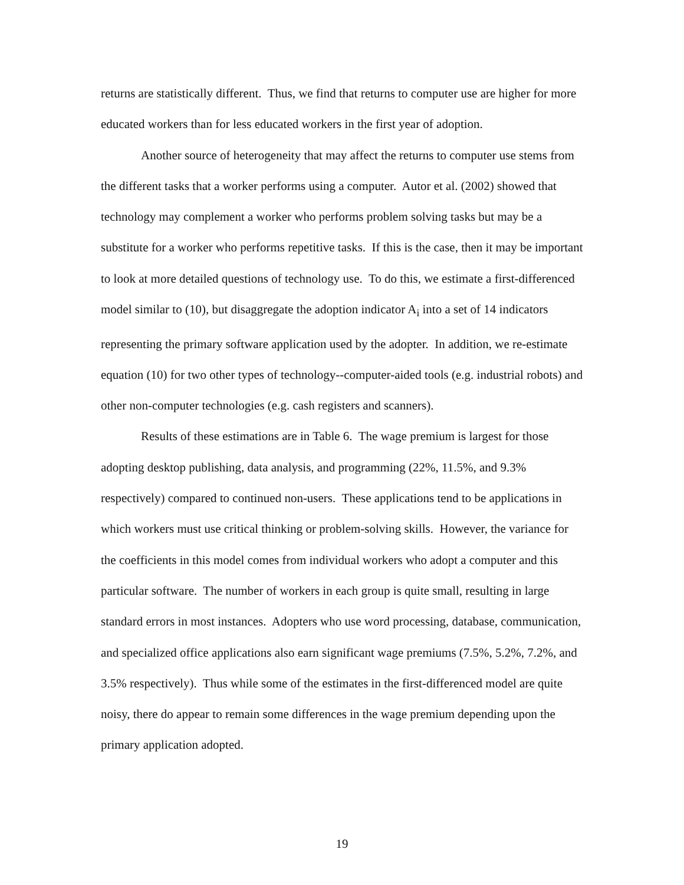returns are statistically different. Thus, we find that returns to computer use are higher for more educated workers than for less educated workers in the first year of adoption.
Another source of heterogeneity that may affect the returns to computer use stems from the different tasks that a worker performs using a computer. Autor et al. (2002) showed that technology may complement a worker who performs problem solving tasks but may be a substitute for a worker who performs repetitive tasks. If this is the case, then it may be important to look at more detailed questions of technology use. To do this, we estimate a first-differenced model similar to (10), but disaggregate the adoption indicator A<sub>i</sub> into a set of 14 indicators representing the primary software application used by the adopter. In addition, we re-estimate equation (10) for two other types of technology--computer-aided tools (e.g. industrial robots) and other non-computer technologies (e.g. cash registers and scanners).
Results of these estimations are in Table 6. The wage premium is largest for those adopting desktop publishing, data analysis, and programming (22%, 11.5%, and 9.3% respectively) compared to continued non-users. These applications tend to be applications in which workers must use critical thinking or problem-solving skills. However, the variance for the coefficients in this model comes from individual workers who adopt a computer and this particular software. The number of workers in each group is quite small, resulting in large standard errors in most instances. Adopters who use word processing, database, communication, and specialized office applications also earn significant wage premiums (7.5%, 5.2%, 7.2%, and 3.5% respectively). Thus while some of the estimates in the first-differenced model are quite noisy, there do appear to remain some differences in the wage premium depending upon the primary application adopted.
19